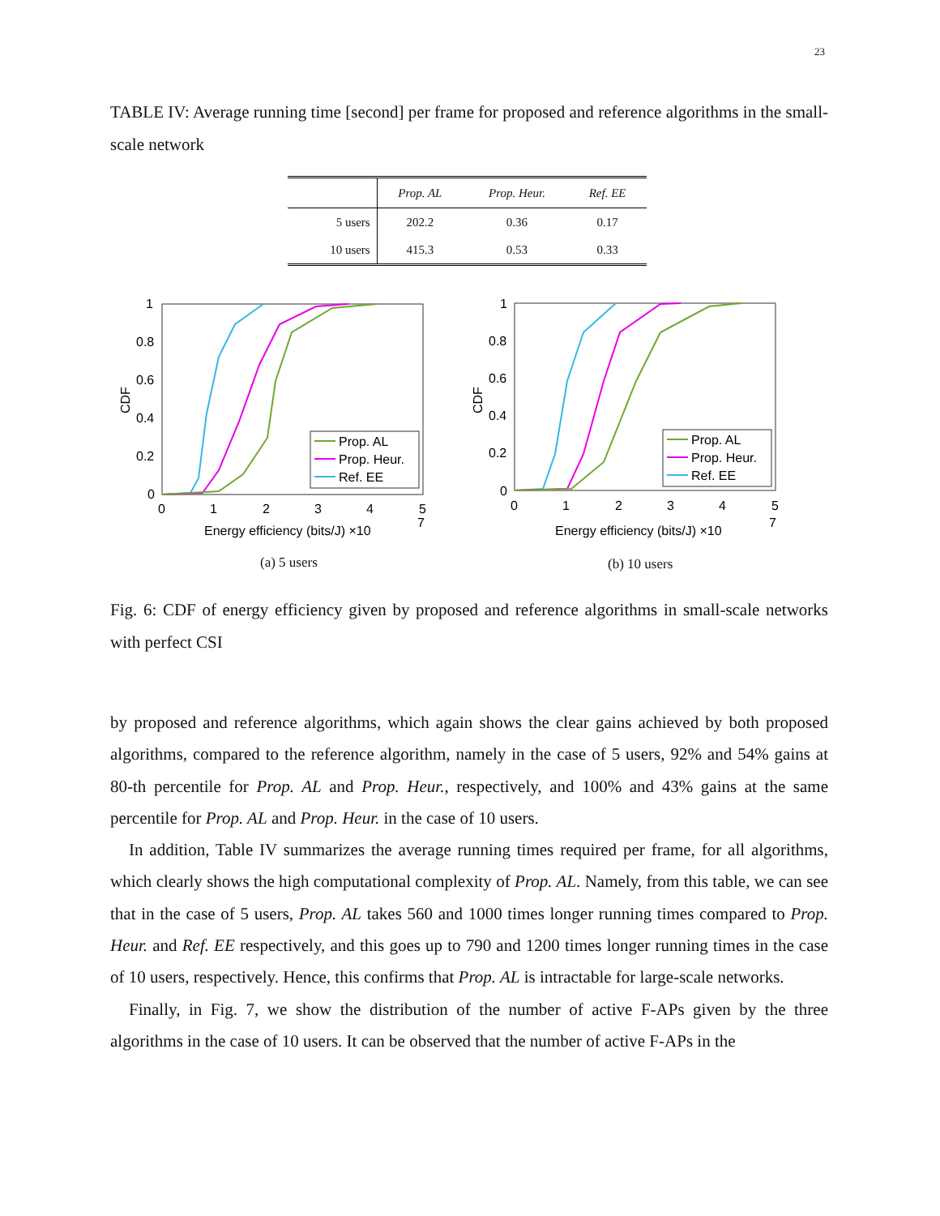23
TABLE IV: Average running time [second] per frame for proposed and reference algorithms in the small-scale network
| | Prop. AL | Prop. Heur. | Ref. EE | |
| --- | --- | --- | --- | --- |
| 5 users | 202.2 | 0.36 | 0.17 | |
| 10 users | 415.3 | 0.53 | 0.33 | |
1
0.8
0.6
0.4
0.2
0
0
1
2
3
4
5
Energy efficiency (bits/J) ×10
7
CDF
Prop. AL
Prop. Heur.
Ref. EE
(a) 5 users
1
0.8
0.6
0.4
0.2
0
0
1
2
3
4
5
Energy efficiency (bits/J) ×10
7
CDF
Prop. AL
Prop. Heur.
Ref. EE
(b) 10 users
Fig. 6: CDF of energy efficiency given by proposed and reference algorithms in small-scale networks with perfect CSI
by proposed and reference algorithms, which again shows the clear gains achieved by both proposed algorithms, compared to the reference algorithm, namely in the case of 5 users, 92% and 54% gains at 80-th percentile for Prop. AL and Prop. Heur., respectively, and 100% and 43% gains at the same percentile for Prop. AL and Prop. Heur. in the case of 10 users.
In addition, Table IV summarizes the average running times required per frame, for all algorithms, which clearly shows the high computational complexity of Prop. AL. Namely, from this table, we can see that in the case of 5 users, Prop. AL takes 560 and 1000 times longer running times compared to Prop. Heur. and Ref. EE respectively, and this goes up to 790 and 1200 times longer running times in the case of 10 users, respectively. Hence, this confirms that Prop. AL is intractable for large-scale networks.
Finally, in Fig. 7, we show the distribution of the number of active F-APs given by the three algorithms in the case of 10 users. It can be observed that the number of active F-APs in the